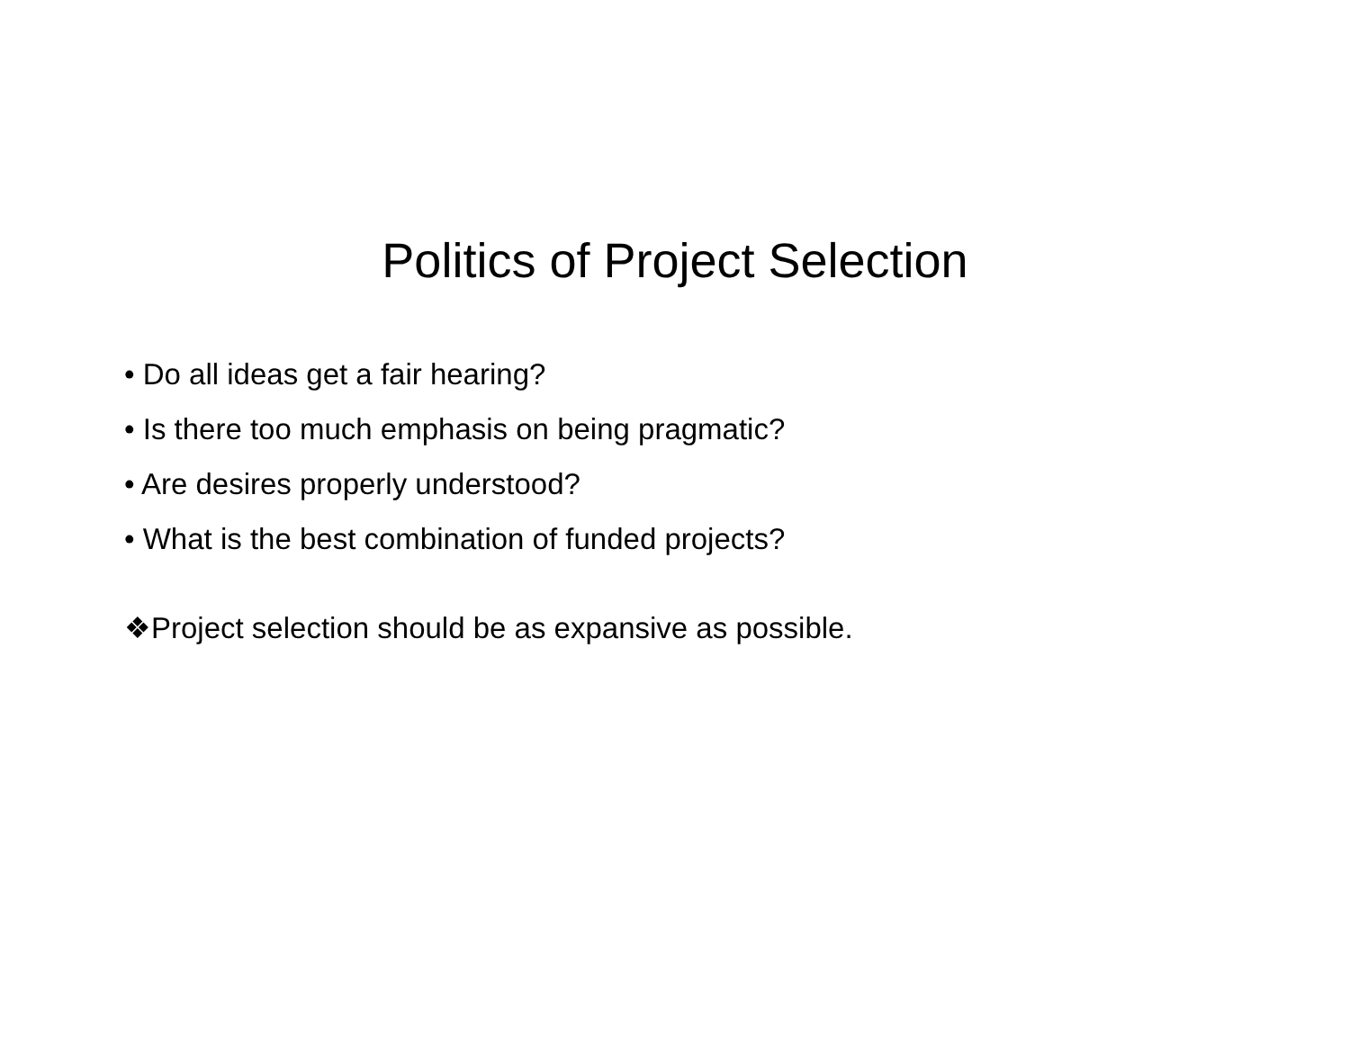Politics of Project Selection
• Do all ideas get a fair hearing?
• Is there too much emphasis on being pragmatic?
• Are desires properly understood?
• What is the best combination of funded projects?
❖Project selection should be as expansive as possible.